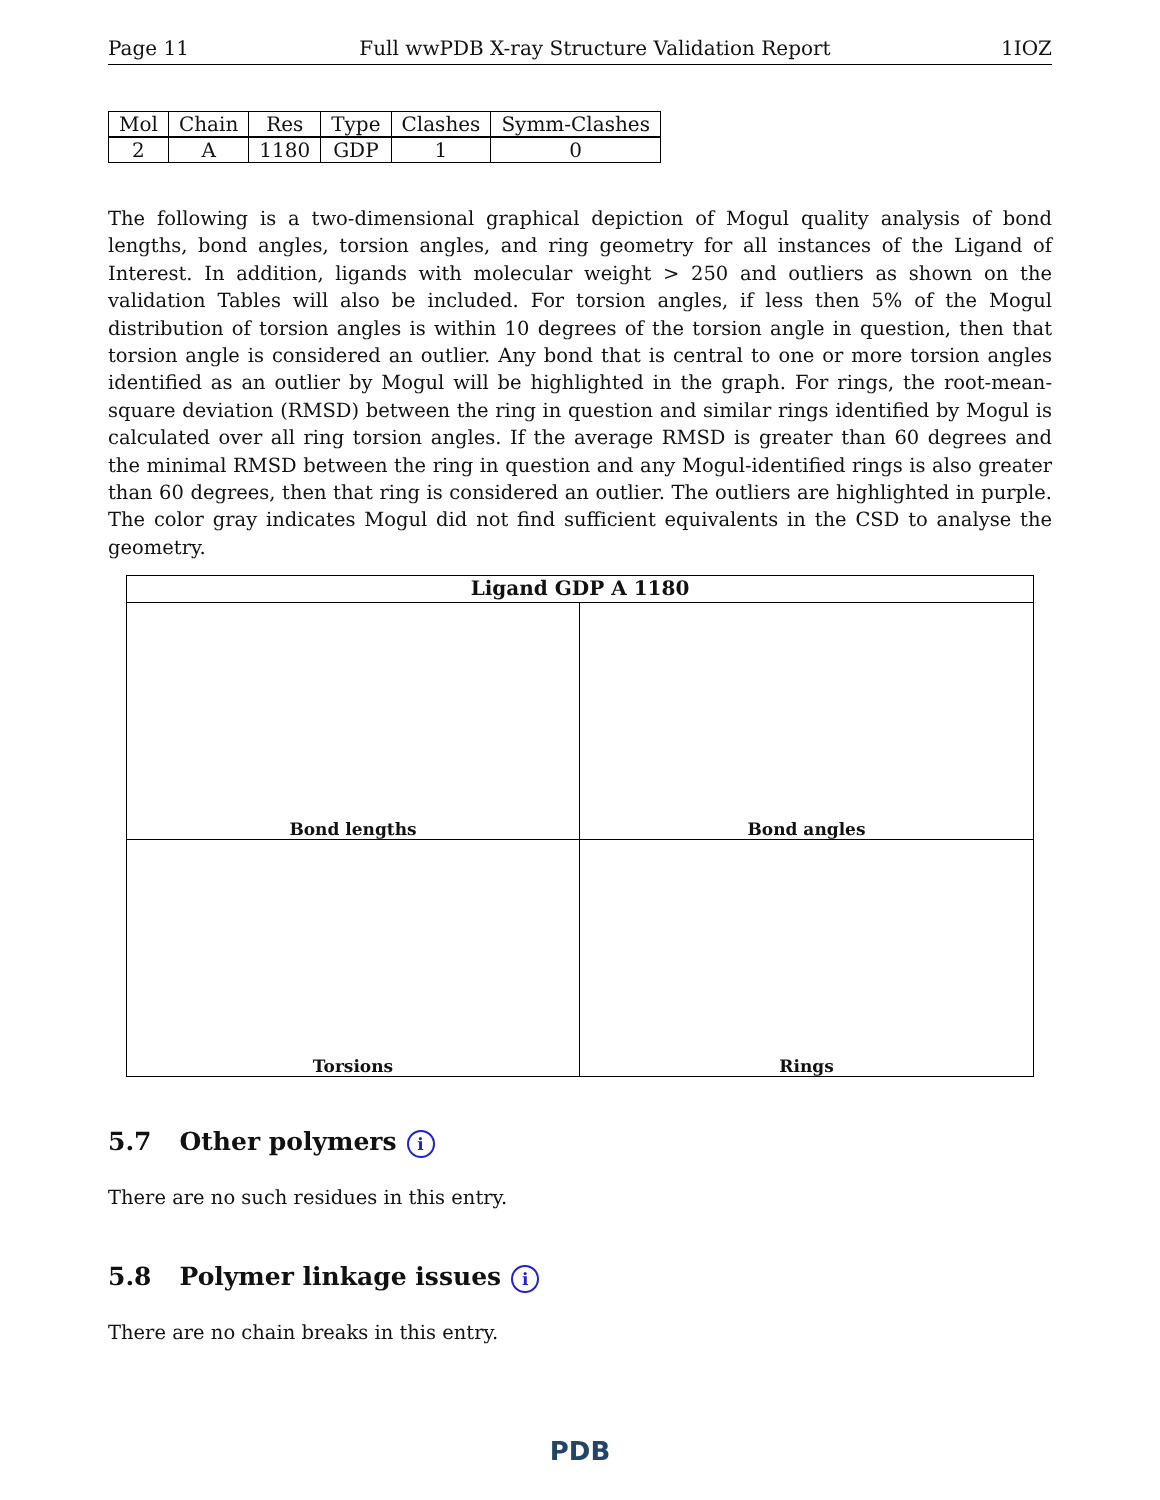Page 11 Full wwPDB X-ray Structure Validation Report 1IOZ
| Mol | Chain | Res | Type | Clashes | Symm-Clashes |
| --- | --- | --- | --- | --- | --- |
| 2 | A | 1180 | GDP | 1 | 0 |
The following is a two-dimensional graphical depiction of Mogul quality analysis of bond lengths, bond angles, torsion angles, and ring geometry for all instances of the Ligand of Interest. In addition, ligands with molecular weight > 250 and outliers as shown on the validation Tables will also be included. For torsion angles, if less then 5% of the Mogul distribution of torsion angles is within 10 degrees of the torsion angle in question, then that torsion angle is considered an outlier. Any bond that is central to one or more torsion angles identified as an outlier by Mogul will be highlighted in the graph. For rings, the root-mean-square deviation (RMSD) between the ring in question and similar rings identified by Mogul is calculated over all ring torsion angles. If the average RMSD is greater than 60 degrees and the minimal RMSD between the ring in question and any Mogul-identified rings is also greater than 60 degrees, then that ring is considered an outlier. The outliers are highlighted in purple. The color gray indicates Mogul did not find sufficient equivalents in the CSD to analyse the geometry.
Ligand GDP A 1180
Bond lengths
Bond angles
Torsions
Rings
5.7 Other polymers i
There are no such residues in this entry.
5.8 Polymer linkage issues i
There are no chain breaks in this entry.
PDB